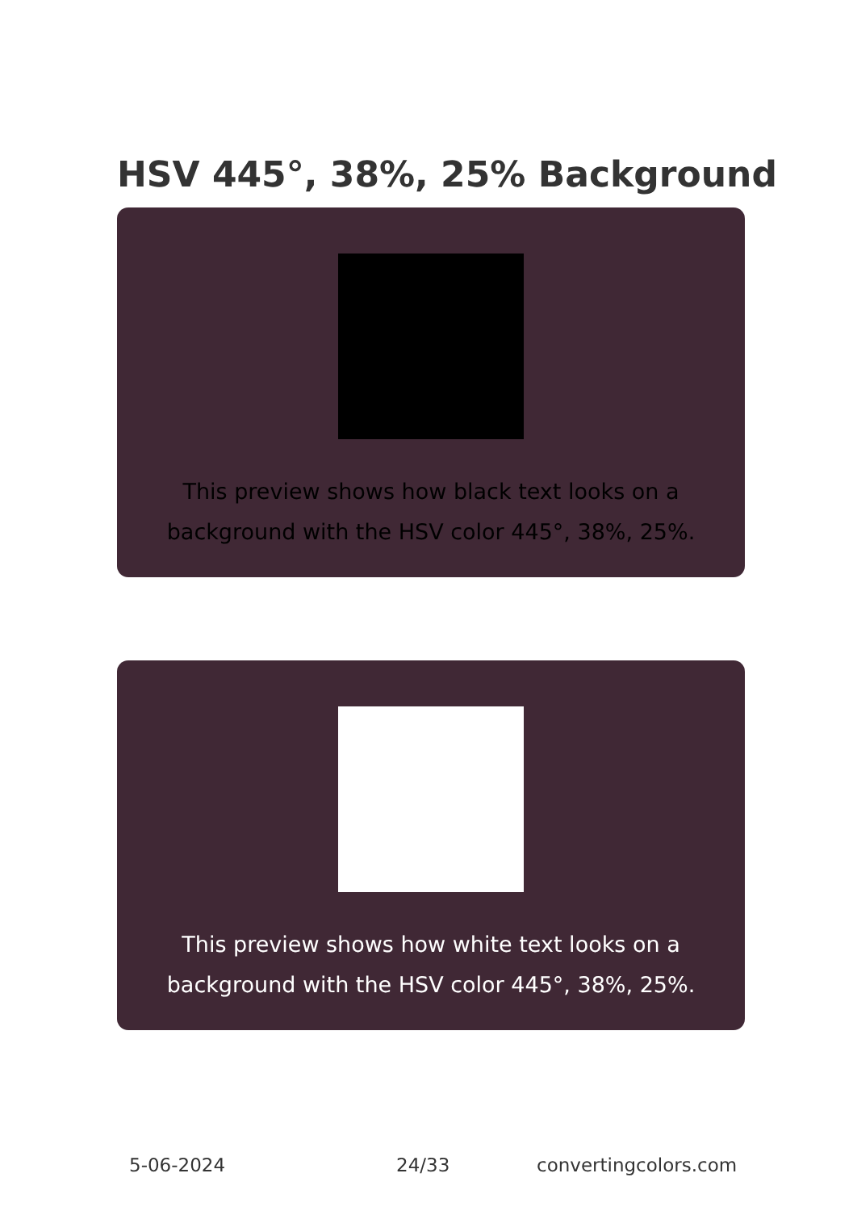HSV 445°, 38%, 25% Background
This preview shows how black text looks on a background with the HSV color 445°, 38%, 25%.
This preview shows how white text looks on a background with the HSV color 445°, 38%, 25%.
5-06-2024 24/33 convertingcolors.com